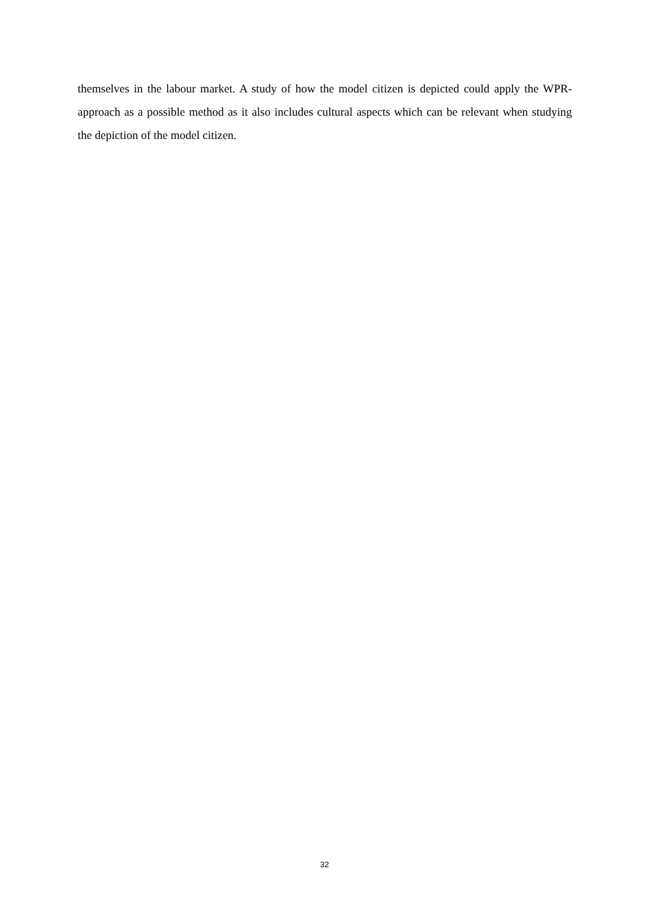themselves in the labour market. A study of how the model citizen is depicted could apply the WPR-approach as a possible method as it also includes cultural aspects which can be relevant when studying the depiction of the model citizen.
32